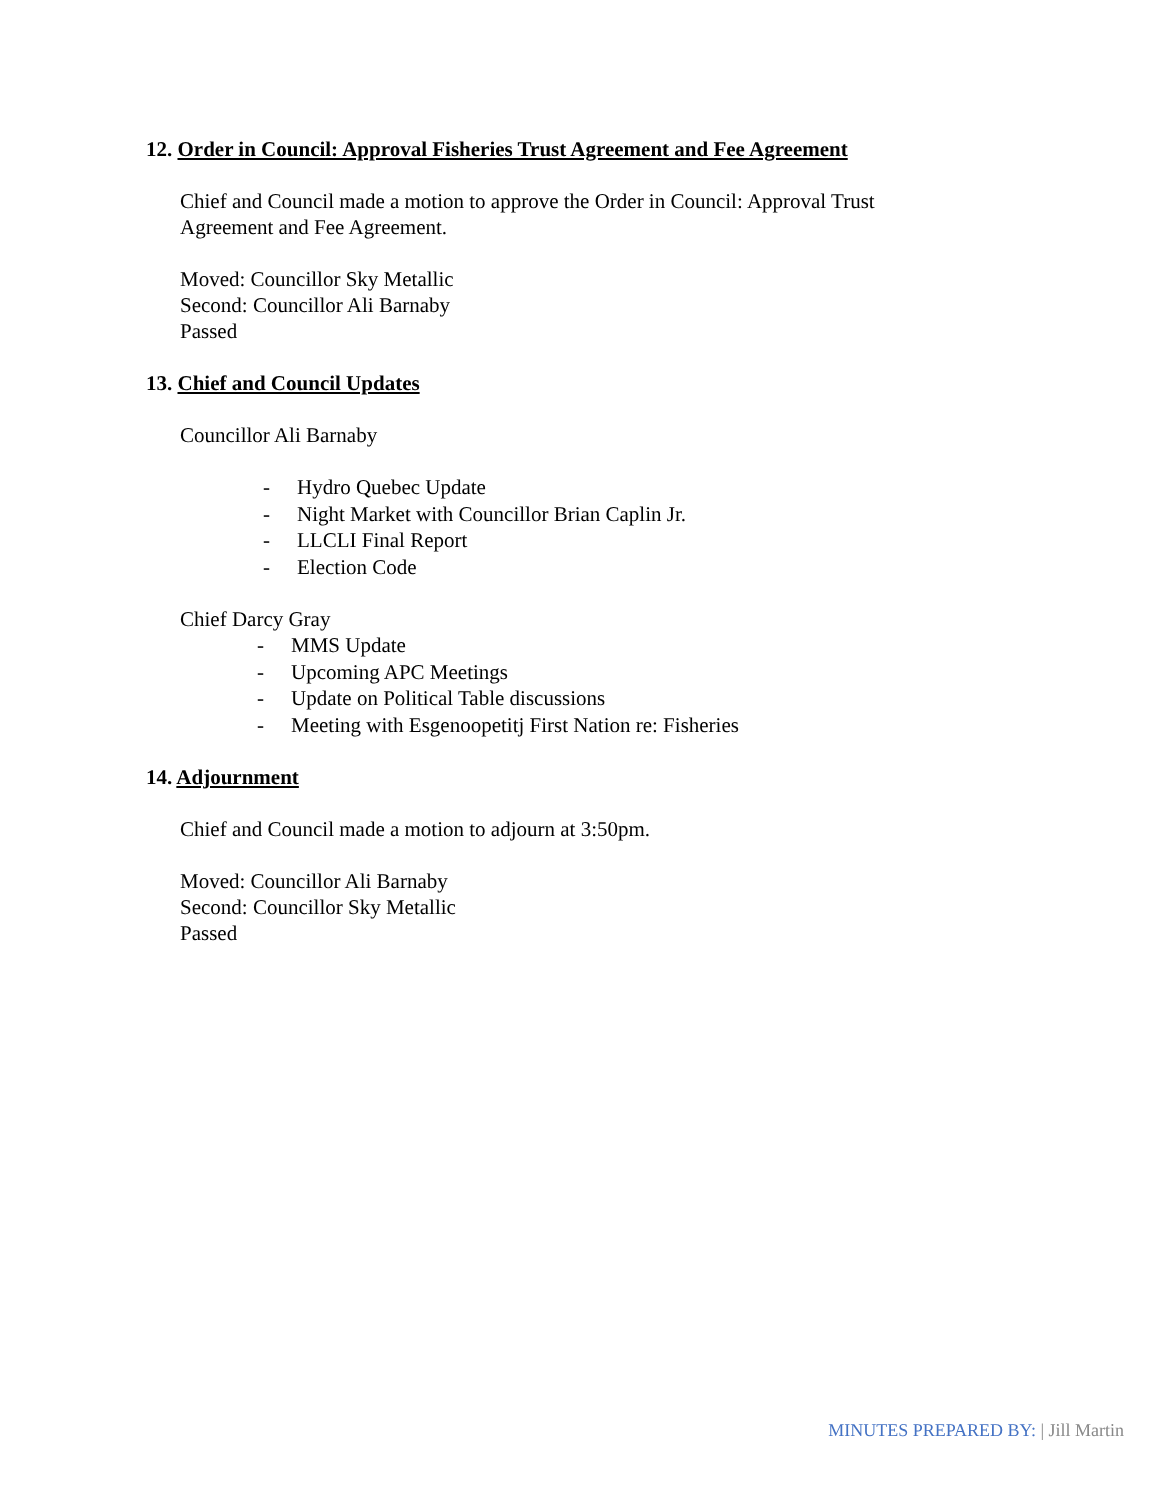12. Order in Council: Approval Fisheries Trust Agreement and Fee Agreement
Chief and Council made a motion to approve the Order in Council: Approval Trust
Agreement and Fee Agreement.
Moved: Councillor Sky Metallic
Second: Councillor Ali Barnaby
Passed
13. Chief and Council Updates
Councillor Ali Barnaby
- Hydro Quebec Update
- Night Market with Councillor Brian Caplin Jr.
- LLCLI Final Report
- Election Code
Chief Darcy Gray
- MMS Update
- Upcoming APC Meetings
- Update on Political Table discussions
- Meeting with Esgenoopetitj First Nation re: Fisheries
14. Adjournment
Chief and Council made a motion to adjourn at 3:50pm.
Moved: Councillor Ali Barnaby
Second: Councillor Sky Metallic
Passed
MINUTES PREPARED BY: | Jill Martin